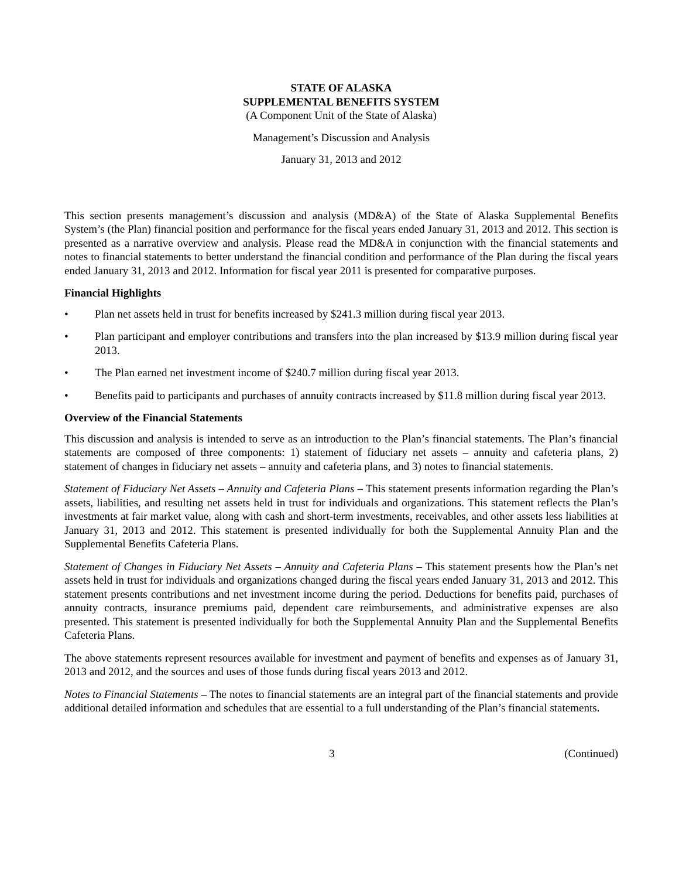STATE OF ALASKA
SUPPLEMENTAL BENEFITS SYSTEM
(A Component Unit of the State of Alaska)
Management’s Discussion and Analysis
January 31, 2013 and 2012
This section presents management’s discussion and analysis (MD&A) of the State of Alaska Supplemental Benefits System’s (the Plan) financial position and performance for the fiscal years ended January 31, 2013 and 2012. This section is presented as a narrative overview and analysis. Please read the MD&A in conjunction with the financial statements and notes to financial statements to better understand the financial condition and performance of the Plan during the fiscal years ended January 31, 2013 and 2012. Information for fiscal year 2011 is presented for comparative purposes.
Financial Highlights
• Plan net assets held in trust for benefits increased by $241.3 million during fiscal year 2013.
• Plan participant and employer contributions and transfers into the plan increased by $13.9 million during fiscal year 2013.
• The Plan earned net investment income of $240.7 million during fiscal year 2013.
• Benefits paid to participants and purchases of annuity contracts increased by $11.8 million during fiscal year 2013.
Overview of the Financial Statements
This discussion and analysis is intended to serve as an introduction to the Plan’s financial statements. The Plan’s financial statements are composed of three components: 1) statement of fiduciary net assets – annuity and cafeteria plans, 2) statement of changes in fiduciary net assets – annuity and cafeteria plans, and 3) notes to financial statements.
Statement of Fiduciary Net Assets – Annuity and Cafeteria Plans – This statement presents information regarding the Plan’s assets, liabilities, and resulting net assets held in trust for individuals and organizations. This statement reflects the Plan’s investments at fair market value, along with cash and short-term investments, receivables, and other assets less liabilities at January 31, 2013 and 2012. This statement is presented individually for both the Supplemental Annuity Plan and the Supplemental Benefits Cafeteria Plans.
Statement of Changes in Fiduciary Net Assets – Annuity and Cafeteria Plans – This statement presents how the Plan’s net assets held in trust for individuals and organizations changed during the fiscal years ended January 31, 2013 and 2012. This statement presents contributions and net investment income during the period. Deductions for benefits paid, purchases of annuity contracts, insurance premiums paid, dependent care reimbursements, and administrative expenses are also presented. This statement is presented individually for both the Supplemental Annuity Plan and the Supplemental Benefits Cafeteria Plans.
The above statements represent resources available for investment and payment of benefits and expenses as of January 31, 2013 and 2012, and the sources and uses of those funds during fiscal years 2013 and 2012.
Notes to Financial Statements – The notes to financial statements are an integral part of the financial statements and provide additional detailed information and schedules that are essential to a full understanding of the Plan’s financial statements.
3 (Continued)